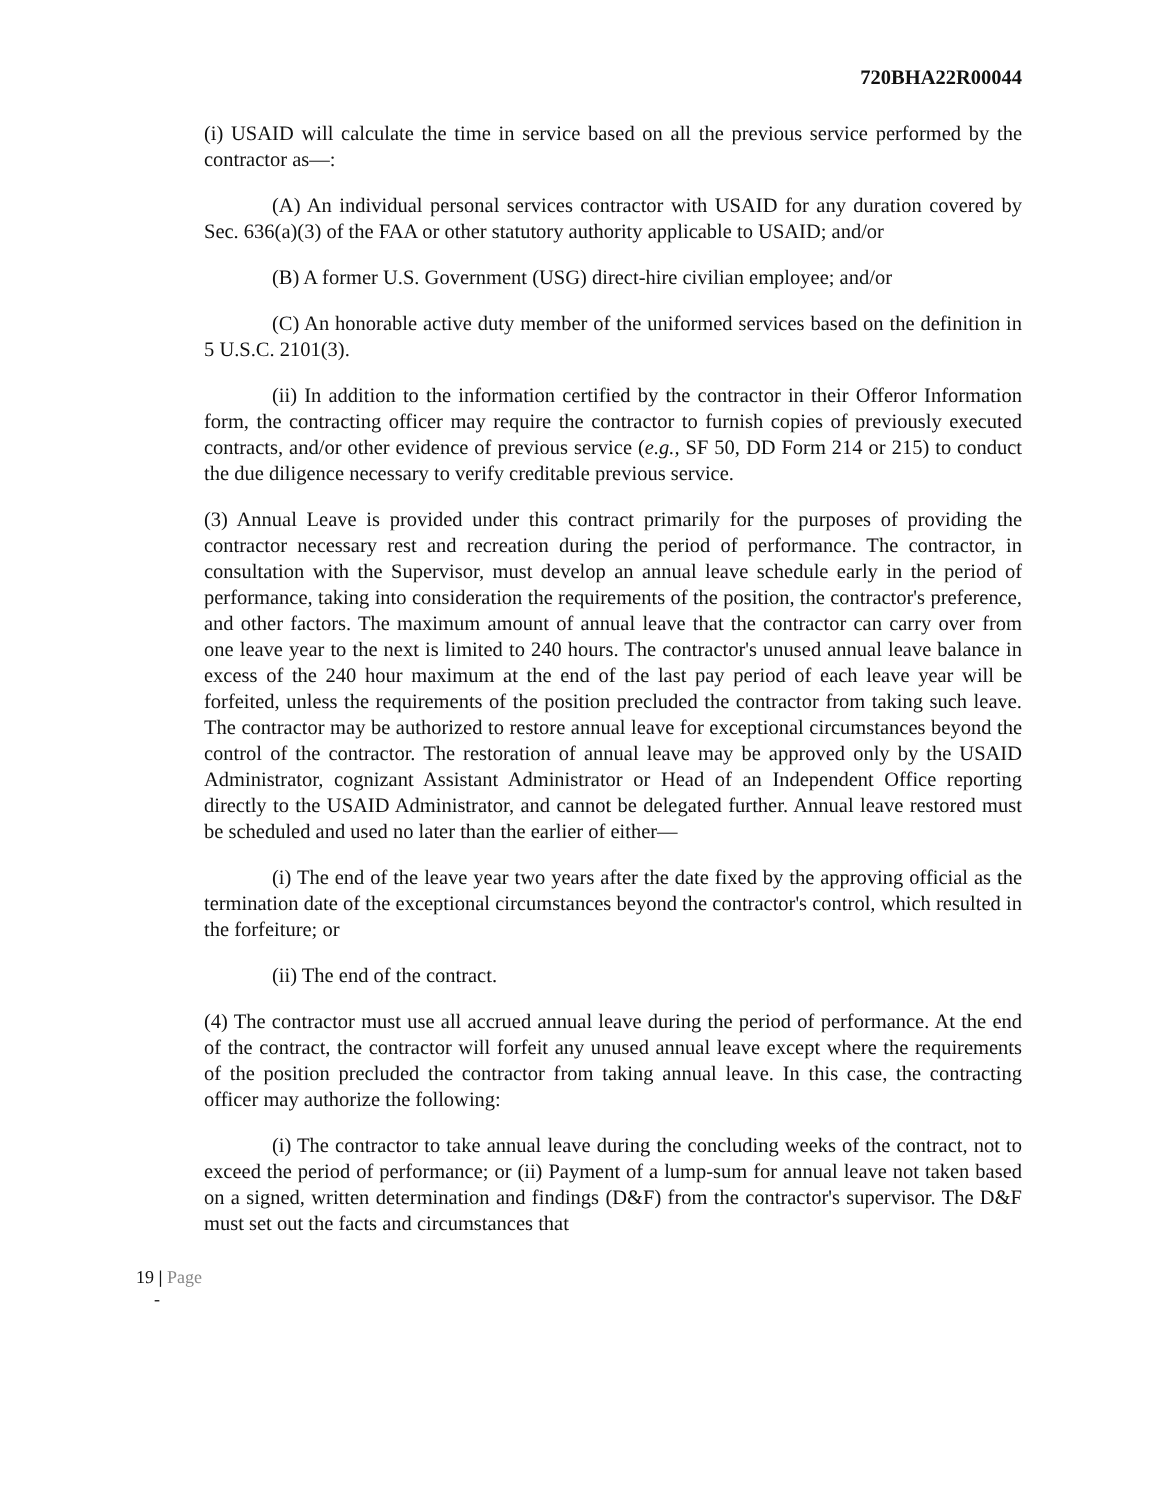720BHA22R00044
(i) USAID will calculate the time in service based on all the previous service performed by the contractor as—:
(A) An individual personal services contractor with USAID for any duration covered by Sec. 636(a)(3) of the FAA or other statutory authority applicable to USAID; and/or
(B) A former U.S. Government (USG) direct-hire civilian employee; and/or
(C) An honorable active duty member of the uniformed services based on the definition in 5 U.S.C. 2101(3).
(ii) In addition to the information certified by the contractor in their Offeror Information form, the contracting officer may require the contractor to furnish copies of previously executed contracts, and/or other evidence of previous service (e.g., SF 50, DD Form 214 or 215) to conduct the due diligence necessary to verify creditable previous service.
(3) Annual Leave is provided under this contract primarily for the purposes of providing the contractor necessary rest and recreation during the period of performance. The contractor, in consultation with the Supervisor, must develop an annual leave schedule early in the period of performance, taking into consideration the requirements of the position, the contractor's preference, and other factors. The maximum amount of annual leave that the contractor can carry over from one leave year to the next is limited to 240 hours. The contractor's unused annual leave balance in excess of the 240 hour maximum at the end of the last pay period of each leave year will be forfeited, unless the requirements of the position precluded the contractor from taking such leave. The contractor may be authorized to restore annual leave for exceptional circumstances beyond the control of the contractor. The restoration of annual leave may be approved only by the USAID Administrator, cognizant Assistant Administrator or Head of an Independent Office reporting directly to the USAID Administrator, and cannot be delegated further. Annual leave restored must be scheduled and used no later than the earlier of either—
(i) The end of the leave year two years after the date fixed by the approving official as the termination date of the exceptional circumstances beyond the contractor's control, which resulted in the forfeiture; or
(ii) The end of the contract.
(4) The contractor must use all accrued annual leave during the period of performance. At the end of the contract, the contractor will forfeit any unused annual leave except where the requirements of the position precluded the contractor from taking annual leave. In this case, the contracting officer may authorize the following:
(i) The contractor to take annual leave during the concluding weeks of the contract, not to exceed the period of performance; or (ii) Payment of a lump-sum for annual leave not taken based on a signed, written determination and findings (D&F) from the contractor's supervisor. The D&F must set out the facts and circumstances that
19 | Page
-